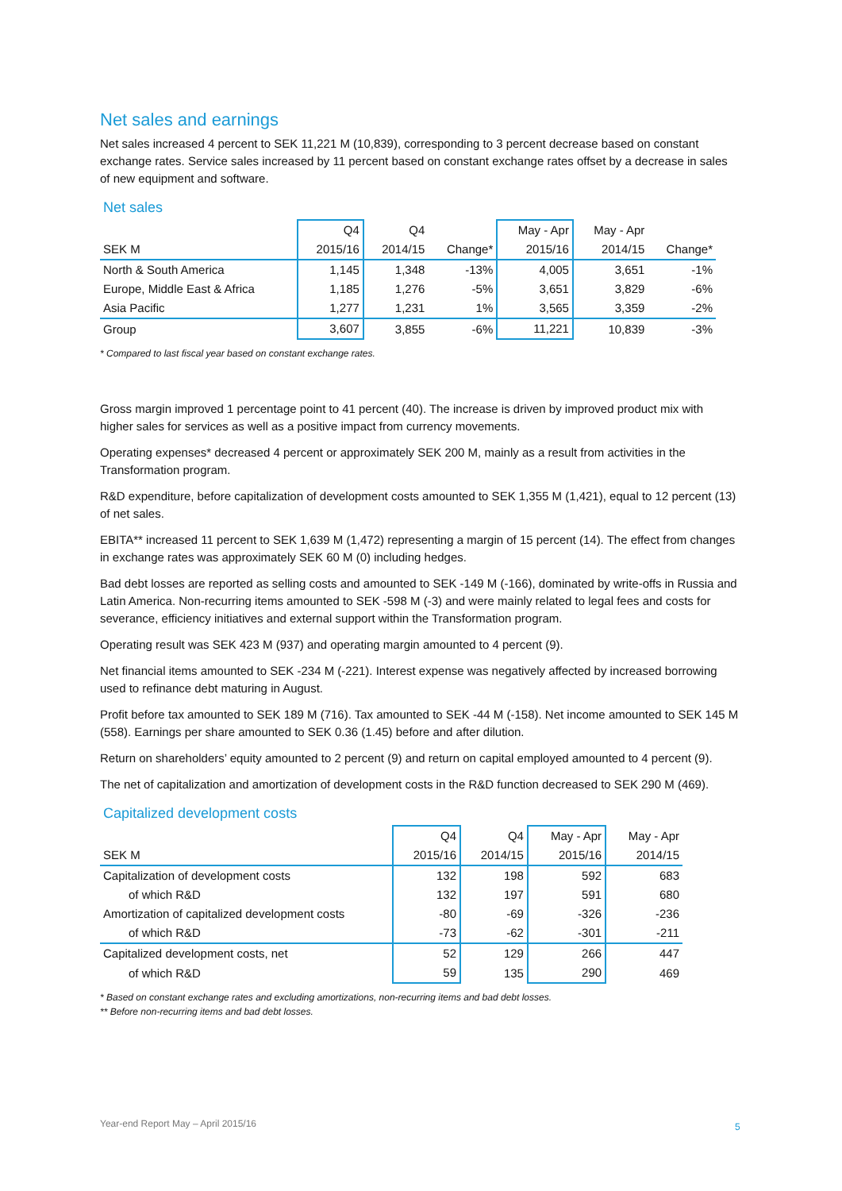Net sales and earnings
Net sales increased 4 percent to SEK 11,221 M (10,839), corresponding to 3 percent decrease based on constant exchange rates. Service sales increased by 11 percent based on constant exchange rates offset by a decrease in sales of new equipment and software.
Net sales
| | Q4 | Q4 | | May - Apr | May - Apr | |
| --- | --- | --- | --- | --- | --- | --- |
| SEK M | 2015/16 | 2014/15 | Change* | 2015/16 | 2014/15 | Change* |
| North & South America | 1,145 | 1,348 | -13% | 4,005 | 3,651 | -1% |
| Europe, Middle East & Africa | 1,185 | 1,276 | -5% | 3,651 | 3,829 | -6% |
| Asia Pacific | 1,277 | 1,231 | 1% | 3,565 | 3,359 | -2% |
| Group | 3,607 | 3,855 | -6% | 11,221 | 10,839 | -3% |
* Compared to last fiscal year based on constant exchange rates.
Gross margin improved 1 percentage point to 41 percent (40). The increase is driven by improved product mix with higher sales for services as well as a positive impact from currency movements.
Operating expenses* decreased 4 percent or approximately SEK 200 M, mainly as a result from activities in the Transformation program.
R&D expenditure, before capitalization of development costs amounted to SEK 1,355 M (1,421), equal to 12 percent (13) of net sales.
EBITA** increased 11 percent to SEK 1,639 M (1,472) representing a margin of 15 percent (14). The effect from changes in exchange rates was approximately SEK 60 M (0) including hedges.
Bad debt losses are reported as selling costs and amounted to SEK -149 M (-166), dominated by write-offs in Russia and Latin America. Non-recurring items amounted to SEK -598 M (-3) and were mainly related to legal fees and costs for severance, efficiency initiatives and external support within the Transformation program.
Operating result was SEK 423 M (937) and operating margin amounted to 4 percent (9).
Net financial items amounted to SEK -234 M (-221). Interest expense was negatively affected by increased borrowing used to refinance debt maturing in August.
Profit before tax amounted to SEK 189 M (716). Tax amounted to SEK -44 M (-158). Net income amounted to SEK 145 M (558). Earnings per share amounted to SEK 0.36 (1.45) before and after dilution.
Return on shareholders’ equity amounted to 2 percent (9) and return on capital employed amounted to 4 percent (9).
The net of capitalization and amortization of development costs in the R&D function decreased to SEK 290 M (469).
Capitalized development costs
| | Q4 | Q4 | May - Apr | May - Apr |
| --- | --- | --- | --- | --- |
| SEK M | 2015/16 | 2014/15 | 2015/16 | 2014/15 |
| Capitalization of development costs | 132 | 198 | 592 | 683 |
| of which R&D | 132 | 197 | 591 | 680 |
| Amortization of capitalized development costs | -80 | -69 | -326 | -236 |
| of which R&D | -73 | -62 | -301 | -211 |
| Capitalized development costs, net | 52 | 129 | 266 | 447 |
| of which R&D | 59 | 135 | 290 | 469 |
* Based on constant exchange rates and excluding amortizations, non-recurring items and bad debt losses.
** Before non-recurring items and bad debt losses.
Year-end Report May – April 2015/16
5